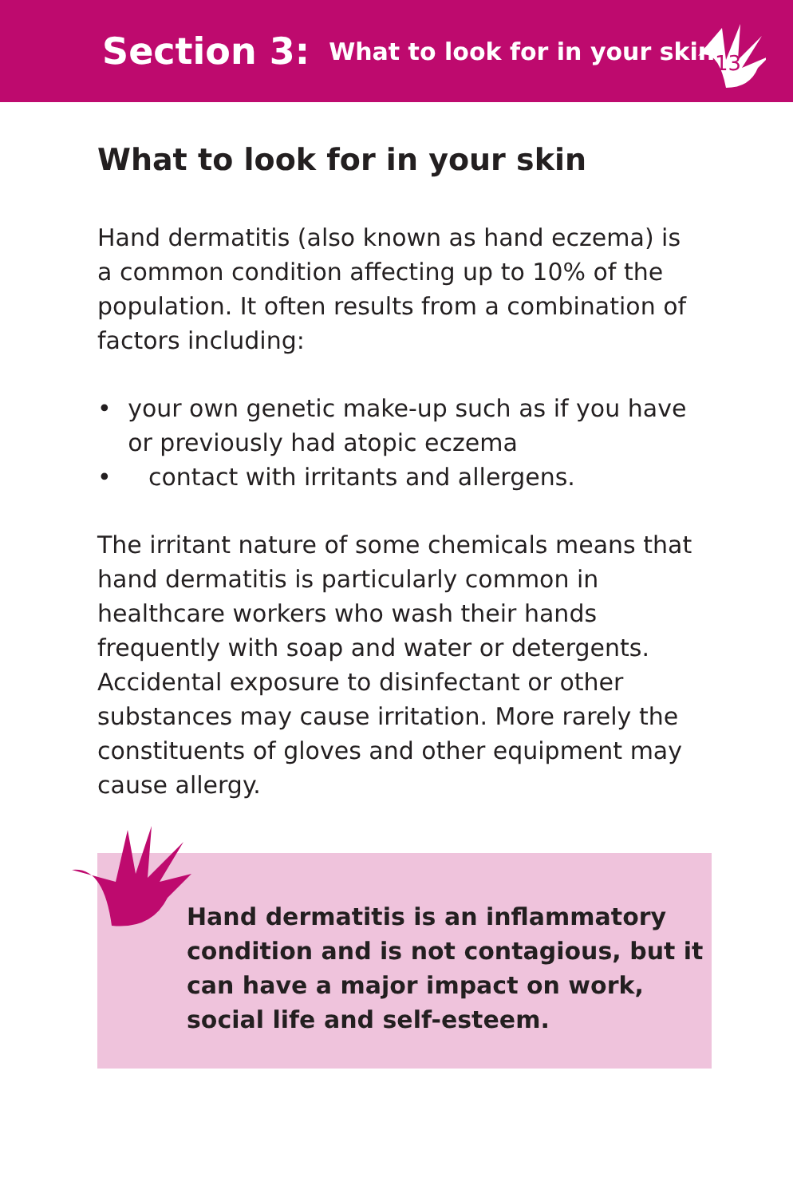Section 3: What to look for in your skin
13
What to look for in your skin
Hand dermatitis (also known as hand eczema) is a common condition affecting up to 10% of the population. It often results from a combination of factors including:
• your own genetic make-up such as if you have or previously had atopic eczema
• contact with irritants and allergens.
The irritant nature of some chemicals means that hand dermatitis is particularly common in healthcare workers who wash their hands frequently with soap and water or detergents. Accidental exposure to disinfectant or other substances may cause irritation. More rarely the constituents of gloves and other equipment may cause allergy.
Hand dermatitis is an inflammatory condition and is not contagious, but it can have a major impact on work, social life and self-esteem.